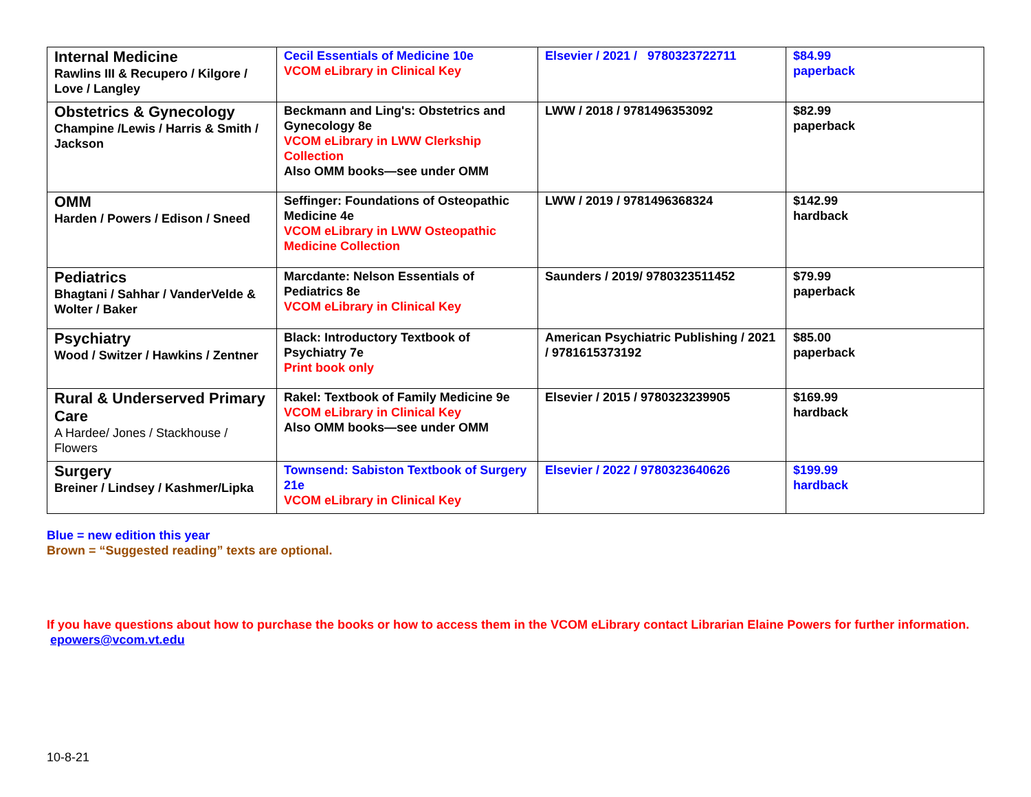| Internal Medicine Rawlins III & Recupero / Kilgore / Love / Langley | Cecil Essentials of Medicine 10e VCOM eLibrary in Clinical Key | Elsevier / 2021 / 9780323722711 | $84.99 paperback |
| Obstetrics & Gynecology Champine /Lewis / Harris & Smith / Jackson | Beckmann and Ling's: Obstetrics and Gynecology 8e VCOM eLibrary in LWW Clerkship Collection Also OMM books—see under OMM | LWW / 2018 / 9781496353092 | $82.99 paperback |
| OMM Harden / Powers / Edison / Sneed | Seffinger: Foundations of Osteopathic Medicine 4e VCOM eLibrary in LWW Osteopathic Medicine Collection | LWW / 2019 / 9781496368324 | $142.99 hardback |
| Pediatrics Bhagtani / Sahhar / VanderVelde & Wolter / Baker | Marcdante: Nelson Essentials of Pediatrics 8e VCOM eLibrary in Clinical Key | Saunders / 2019/ 9780323511452 | $79.99 paperback |
| Psychiatry Wood / Switzer / Hawkins / Zentner | Black: Introductory Textbook of Psychiatry 7e Print book only | American Psychiatric Publishing / 2021 / 9781615373192 | $85.00 paperback |
| Rural & Underserved Primary Care A Hardee/ Jones / Stackhouse / Flowers | Rakel: Textbook of Family Medicine 9e VCOM eLibrary in Clinical Key Also OMM books—see under OMM | Elsevier / 2015 / 9780323239905 | $169.99 hardback |
| Surgery Breiner / Lindsey / Kashmer/Lipka | Townsend: Sabiston Textbook of Surgery 21e VCOM eLibrary in Clinical Key | Elsevier / 2022 / 9780323640626 | $199.99 hardback |
Blue = new edition this year
Brown = “Suggested reading” texts are optional.
If you have questions about how to purchase the books or how to access them in the VCOM eLibrary contact Librarian Elaine Powers for further information. epowers@vcom.vt.edu
10-8-21